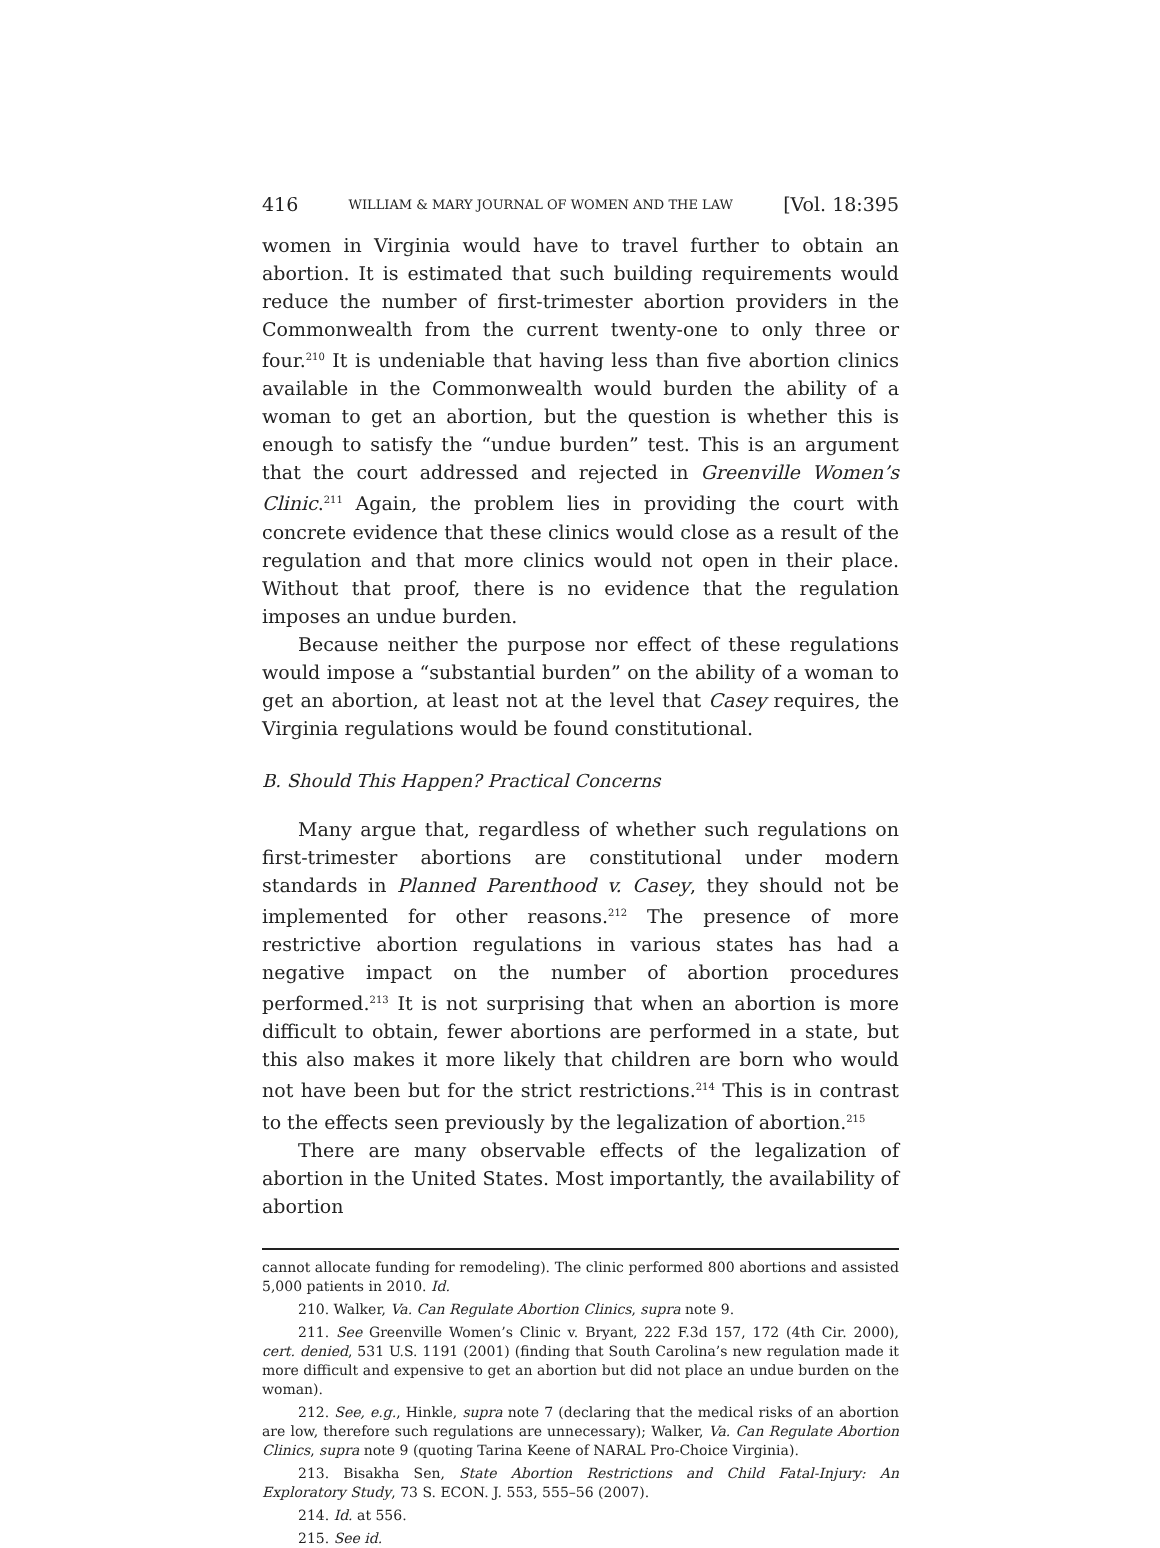416 WILLIAM & MARY JOURNAL OF WOMEN AND THE LAW [Vol. 18:395
women in Virginia would have to travel further to obtain an abortion. It is estimated that such building requirements would reduce the number of first-trimester abortion providers in the Commonwealth from the current twenty-one to only three or four.<sup>210</sup> It is undeniable that having less than five abortion clinics available in the Commonwealth would burden the ability of a woman to get an abortion, but the question is whether this is enough to satisfy the “undue burden” test. This is an argument that the court addressed and rejected in Greenville Women’s Clinic.<sup>211</sup> Again, the problem lies in providing the court with concrete evidence that these clinics would close as a result of the regulation and that more clinics would not open in their place. Without that proof, there is no evidence that the regulation imposes an undue burden.
Because neither the purpose nor effect of these regulations would impose a “substantial burden” on the ability of a woman to get an abortion, at least not at the level that Casey requires, the Virginia regulations would be found constitutional.
B. Should This Happen? Practical Concerns
Many argue that, regardless of whether such regulations on first-trimester abortions are constitutional under modern standards in Planned Parenthood v. Casey, they should not be implemented for other reasons.<sup>212</sup> The presence of more restrictive abortion regulations in various states has had a negative impact on the number of abortion procedures performed.<sup>213</sup> It is not surprising that when an abortion is more difficult to obtain, fewer abortions are performed in a state, but this also makes it more likely that children are born who would not have been but for the strict restrictions.<sup>214</sup> This is in contrast to the effects seen previously by the legalization of abortion.<sup>215</sup>
There are many observable effects of the legalization of abortion in the United States. Most importantly, the availability of abortion
cannot allocate funding for remodeling). The clinic performed 800 abortions and assisted 5,000 patients in 2010. Id.
210. Walker, Va. Can Regulate Abortion Clinics, supra note 9.
211. See Greenville Women’s Clinic v. Bryant, 222 F.3d 157, 172 (4th Cir. 2000), cert. denied, 531 U.S. 1191 (2001) (finding that South Carolina’s new regulation made it more difficult and expensive to get an abortion but did not place an undue burden on the woman).
212. See, e.g., Hinkle, supra note 7 (declaring that the medical risks of an abortion are low, therefore such regulations are unnecessary); Walker, Va. Can Regulate Abortion Clinics, supra note 9 (quoting Tarina Keene of NARAL Pro-Choice Virginia).
213. Bisakha Sen, State Abortion Restrictions and Child Fatal-Injury: An Exploratory Study, 73 S. ECON. J. 553, 555–56 (2007).
214. Id. at 556.
215. See id.